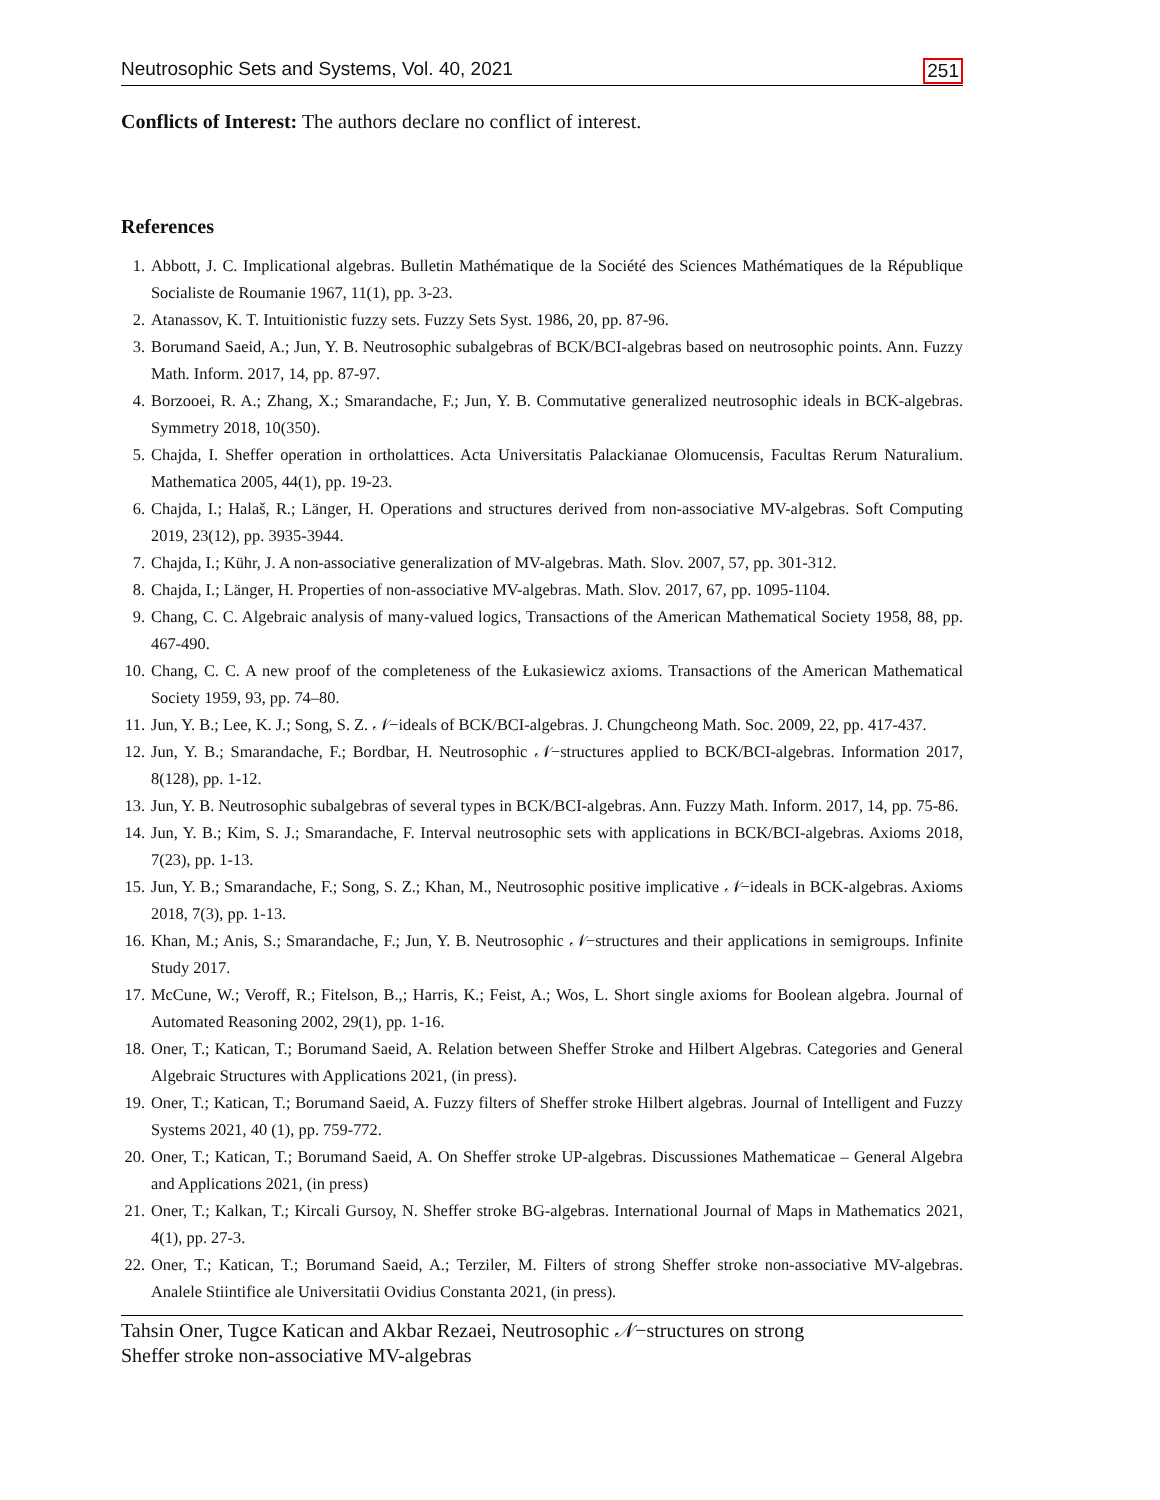Neutrosophic Sets and Systems, Vol. 40, 2021 251
Conflicts of Interest: The authors declare no conflict of interest.
References
1. Abbott, J. C. Implicational algebras. Bulletin Mathématique de la Société des Sciences Mathématiques de la République Socialiste de Roumanie 1967, 11(1), pp. 3-23.
2. Atanassov, K. T. Intuitionistic fuzzy sets. Fuzzy Sets Syst. 1986, 20, pp. 87-96.
3. Borumand Saeid, A.; Jun, Y. B. Neutrosophic subalgebras of BCK/BCI-algebras based on neutrosophic points. Ann. Fuzzy Math. Inform. 2017, 14, pp. 87-97.
4. Borzooei, R. A.; Zhang, X.; Smarandache, F.; Jun, Y. B. Commutative generalized neutrosophic ideals in BCK-algebras. Symmetry 2018, 10(350).
5. Chajda, I. Sheffer operation in ortholattices. Acta Universitatis Palackianae Olomucensis, Facultas Rerum Naturalium. Mathematica 2005, 44(1), pp. 19-23.
6. Chajda, I.; Halaš, R.; Länger, H. Operations and structures derived from non-associative MV-algebras. Soft Computing 2019, 23(12), pp. 3935-3944.
7. Chajda, I.; Kühr, J. A non-associative generalization of MV-algebras. Math. Slov. 2007, 57, pp. 301-312.
8. Chajda, I.; Länger, H. Properties of non-associative MV-algebras. Math. Slov. 2017, 67, pp. 1095-1104.
9. Chang, C. C. Algebraic analysis of many-valued logics, Transactions of the American Mathematical Society 1958, 88, pp. 467-490.
10. Chang, C. C. A new proof of the completeness of the Łukasiewicz axioms. Transactions of the American Mathematical Society 1959, 93, pp. 74–80.
11. Jun, Y. B.; Lee, K. J.; Song, S. Z. 𝒩−ideals of BCK/BCI-algebras. J. Chungcheong Math. Soc. 2009, 22, pp. 417-437.
12. Jun, Y. B.; Smarandache, F.; Bordbar, H. Neutrosophic 𝒩−structures applied to BCK/BCI-algebras. Information 2017, 8(128), pp. 1-12.
13. Jun, Y. B. Neutrosophic subalgebras of several types in BCK/BCI-algebras. Ann. Fuzzy Math. Inform. 2017, 14, pp. 75-86.
14. Jun, Y. B.; Kim, S. J.; Smarandache, F. Interval neutrosophic sets with applications in BCK/BCI-algebras. Axioms 2018, 7(23), pp. 1-13.
15. Jun, Y. B.; Smarandache, F.; Song, S. Z.; Khan, M., Neutrosophic positive implicative 𝒩−ideals in BCK-algebras. Axioms 2018, 7(3), pp. 1-13.
16. Khan, M.; Anis, S.; Smarandache, F.; Jun, Y. B. Neutrosophic 𝒩−structures and their applications in semigroups. Infinite Study 2017.
17. McCune, W.; Veroff, R.; Fitelson, B.,; Harris, K.; Feist, A.; Wos, L. Short single axioms for Boolean algebra. Journal of Automated Reasoning 2002, 29(1), pp. 1-16.
18. Oner, T.; Katican, T.; Borumand Saeid, A. Relation between Sheffer Stroke and Hilbert Algebras. Categories and General Algebraic Structures with Applications 2021, (in press).
19. Oner, T.; Katican, T.; Borumand Saeid, A. Fuzzy filters of Sheffer stroke Hilbert algebras. Journal of Intelligent and Fuzzy Systems 2021, 40 (1), pp. 759-772.
20. Oner, T.; Katican, T.; Borumand Saeid, A. On Sheffer stroke UP-algebras. Discussiones Mathematicae – General Algebra and Applications 2021, (in press)
21. Oner, T.; Kalkan, T.; Kircali Gursoy, N. Sheffer stroke BG-algebras. International Journal of Maps in Mathematics 2021, 4(1), pp. 27-3.
22. Oner, T.; Katican, T.; Borumand Saeid, A.; Terziler, M. Filters of strong Sheffer stroke non-associative MV-algebras. Analele Stiintifice ale Universitatii Ovidius Constanta 2021, (in press).
Tahsin Oner, Tugce Katican and Akbar Rezaei, Neutrosophic 𝒩−structures on strong
Sheffer stroke non-associative MV-algebras